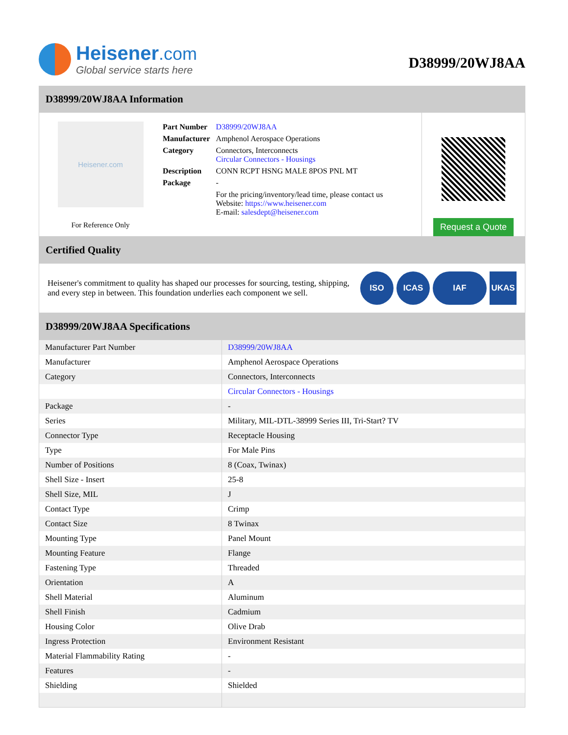Heisener.com
Global service starts here
D38999/20WJ8AA
D38999/20WJ8AA Information
Heisener.com
For Reference Only
| Part Number | D38999/20WJ8AA |
| Manufacturer | Amphenol Aerospace Operations |
| Category | Connectors, Interconnects Circular Connectors - Housings |
| Description | CONN RCPT HSNG MALE 8POS PNL MT |
| Package | - |
| | For the pricing/inventory/lead time, please contact us Website: https://www.heisener.com E-mail: salesdept@heisener.com |
Request a Quote
Certified Quality
Heisener's commitment to quality has shaped our processes for sourcing, testing, shipping, and every step in between. This foundation underlies each component we sell.
ISO ICAS IAF UKAS
D38999/20WJ8AA Specifications
| Manufacturer Part Number | D38999/20WJ8AA |
| Manufacturer | Amphenol Aerospace Operations |
| Category | Connectors, Interconnects |
| | Circular Connectors - Housings |
| Package | - |
| Series | Military, MIL-DTL-38999 Series III, Tri-Start? TV |
| Connector Type | Receptacle Housing |
| Type | For Male Pins |
| Number of Positions | 8 (Coax, Twinax) |
| Shell Size - Insert | 25-8 |
| Shell Size, MIL | J |
| Contact Type | Crimp |
| Contact Size | 8 Twinax |
| Mounting Type | Panel Mount |
| Mounting Feature | Flange |
| Fastening Type | Threaded |
| Orientation | A |
| Shell Material | Aluminum |
| Shell Finish | Cadmium |
| Housing Color | Olive Drab |
| Ingress Protection | Environment Resistant |
| Material Flammability Rating | - |
| Features | - |
| Shielding | Shielded |